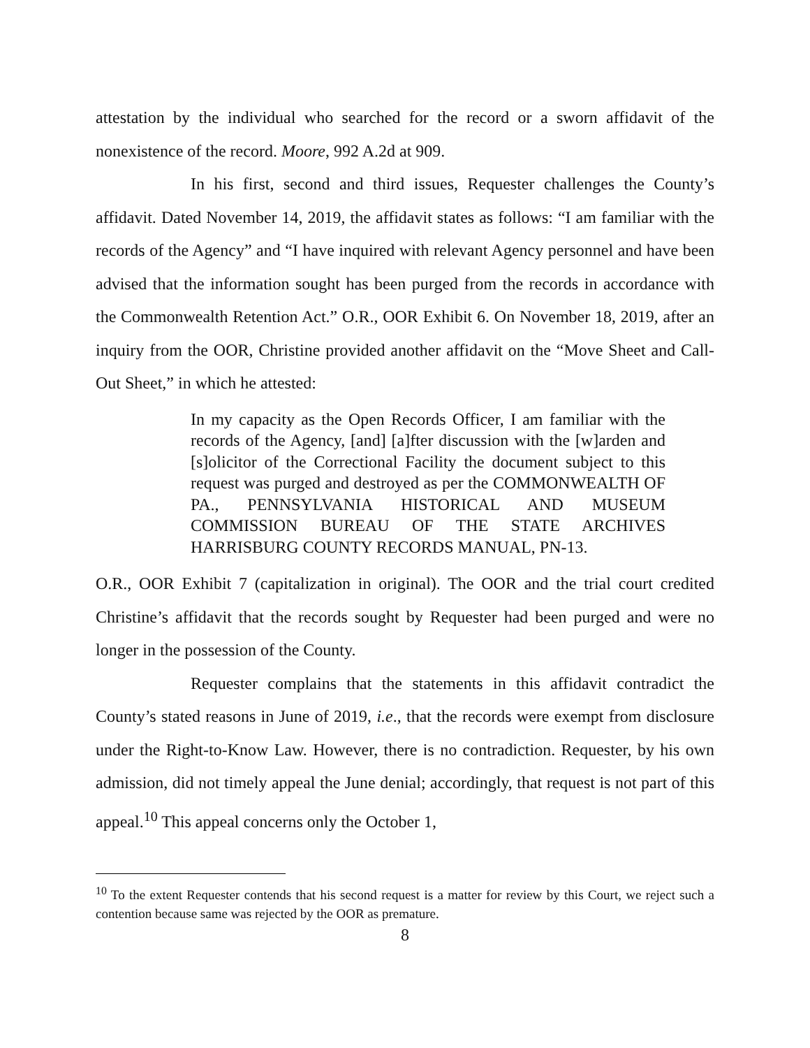attestation by the individual who searched for the record or a sworn affidavit of the nonexistence of the record. Moore, 992 A.2d at 909.
In his first, second and third issues, Requester challenges the County’s affidavit. Dated November 14, 2019, the affidavit states as follows: “I am familiar with the records of the Agency” and “I have inquired with relevant Agency personnel and have been advised that the information sought has been purged from the records in accordance with the Commonwealth Retention Act.” O.R., OOR Exhibit 6. On November 18, 2019, after an inquiry from the OOR, Christine provided another affidavit on the “Move Sheet and Call-Out Sheet,” in which he attested:
In my capacity as the Open Records Officer, I am familiar with the records of the Agency, [and] [a]fter discussion with the [w]arden and [s]olicitor of the Correctional Facility the document subject to this request was purged and destroyed as per the COMMONWEALTH OF PA., PENNSYLVANIA HISTORICAL AND MUSEUM COMMISSION BUREAU OF THE STATE ARCHIVES HARRISBURG COUNTY RECORDS MANUAL, PN-13.
O.R., OOR Exhibit 7 (capitalization in original). The OOR and the trial court credited Christine’s affidavit that the records sought by Requester had been purged and were no longer in the possession of the County.
Requester complains that the statements in this affidavit contradict the County’s stated reasons in June of 2019, i.e., that the records were exempt from disclosure under the Right-to-Know Law. However, there is no contradiction. Requester, by his own admission, did not timely appeal the June denial; accordingly, that request is not part of this appeal.<sup>10</sup> This appeal concerns only the October 1,
<sup>10</sup> To the extent Requester contends that his second request is a matter for review by this Court, we reject such a contention because same was rejected by the OOR as premature.
8